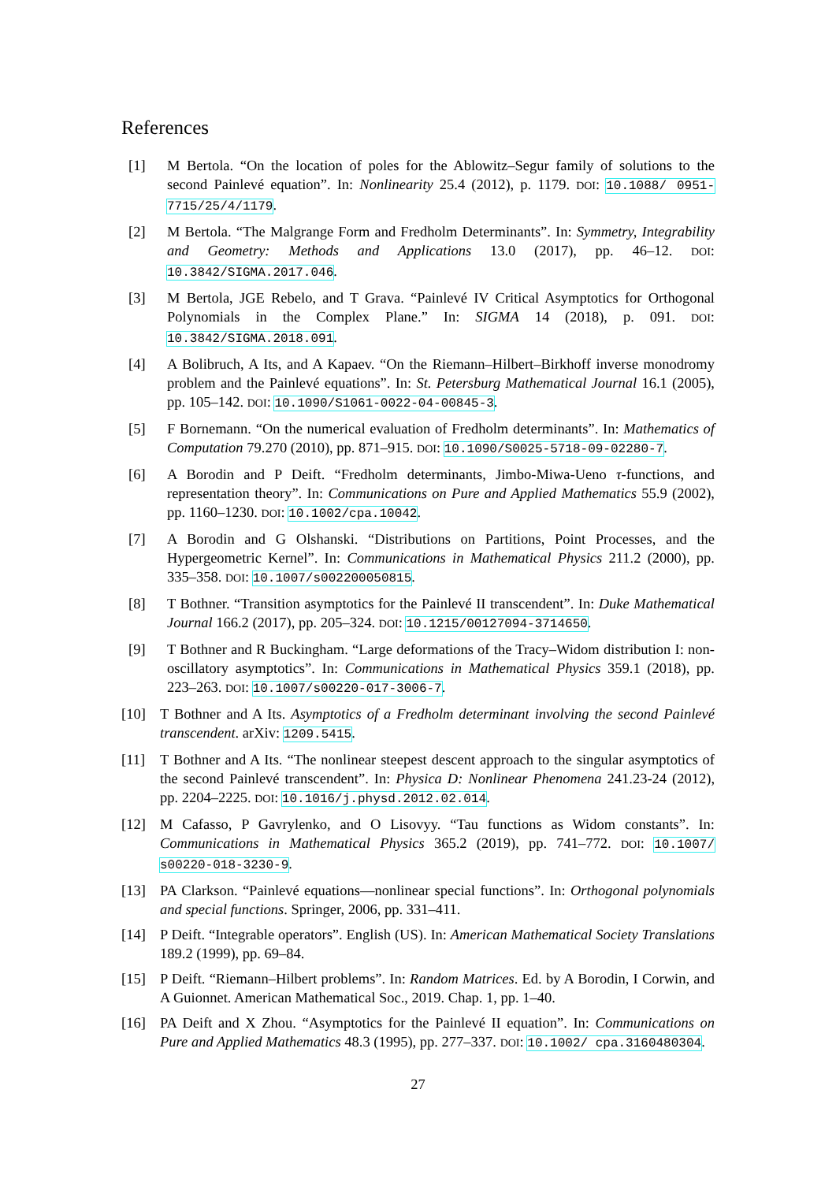References
[1] M Bertola. “On the location of poles for the Ablowitz–Segur family of solutions to the second Painlevé equation”. In: Nonlinearity 25.4 (2012), p. 1179. DOI: 10.1088/ 0951-7715/25/4/1179.
[2] M Bertola. “The Malgrange Form and Fredholm Determinants”. In: Symmetry, Integrability and Geometry: Methods and Applications 13.0 (2017), pp. 46–12. DOI: 10.3842/SIGMA.2017.046.
[3] M Bertola, JGE Rebelo, and T Grava. “Painlevé IV Critical Asymptotics for Orthogonal Polynomials in the Complex Plane.” In: SIGMA 14 (2018), p. 091. DOI: 10.3842/SIGMA.2018.091.
[4] A Bolibruch, A Its, and A Kapaev. “On the Riemann–Hilbert–Birkhoff inverse monodromy problem and the Painlevé equations”. In: St. Petersburg Mathematical Journal 16.1 (2005), pp. 105–142. DOI: 10.1090/S1061-0022-04-00845-3.
[5] F Bornemann. “On the numerical evaluation of Fredholm determinants”. In: Mathematics of Computation 79.270 (2010), pp. 871–915. DOI: 10.1090/S0025-5718-09-02280-7.
[6] A Borodin and P Deift. “Fredholm determinants, Jimbo-Miwa-Ueno τ-functions, and representation theory”. In: Communications on Pure and Applied Mathematics 55.9 (2002), pp. 1160–1230. DOI: 10.1002/cpa.10042.
[7] A Borodin and G Olshanski. “Distributions on Partitions, Point Processes, and the Hypergeometric Kernel”. In: Communications in Mathematical Physics 211.2 (2000), pp. 335–358. DOI: 10.1007/s002200050815.
[8] T Bothner. “Transition asymptotics for the Painlevé II transcendent”. In: Duke Mathematical Journal 166.2 (2017), pp. 205–324. DOI: 10.1215/00127094-3714650.
[9] T Bothner and R Buckingham. “Large deformations of the Tracy–Widom distribution I: non-oscillatory asymptotics”. In: Communications in Mathematical Physics 359.1 (2018), pp. 223–263. DOI: 10.1007/s00220-017-3006-7.
[10] T Bothner and A Its. Asymptotics of a Fredholm determinant involving the second Painlevé transcendent. arXiv: 1209.5415.
[11] T Bothner and A Its. “The nonlinear steepest descent approach to the singular asymptotics of the second Painlevé transcendent”. In: Physica D: Nonlinear Phenomena 241.23-24 (2012), pp. 2204–2225. DOI: 10.1016/j.physd.2012.02.014.
[12] M Cafasso, P Gavrylenko, and O Lisovyy. “Tau functions as Widom constants”. In: Communications in Mathematical Physics 365.2 (2019), pp. 741–772. DOI: 10.1007/ s00220-018-3230-9.
[13] PA Clarkson. “Painlevé equations—nonlinear special functions”. In: Orthogonal polynomials and special functions. Springer, 2006, pp. 331–411.
[14] P Deift. “Integrable operators”. English (US). In: American Mathematical Society Translations 189.2 (1999), pp. 69–84.
[15] P Deift. “Riemann–Hilbert problems”. In: Random Matrices. Ed. by A Borodin, I Corwin, and A Guionnet. American Mathematical Soc., 2019. Chap. 1, pp. 1–40.
[16] PA Deift and X Zhou. “Asymptotics for the Painlevé II equation”. In: Communications on Pure and Applied Mathematics 48.3 (1995), pp. 277–337. DOI: 10.1002/ cpa.3160480304.
27